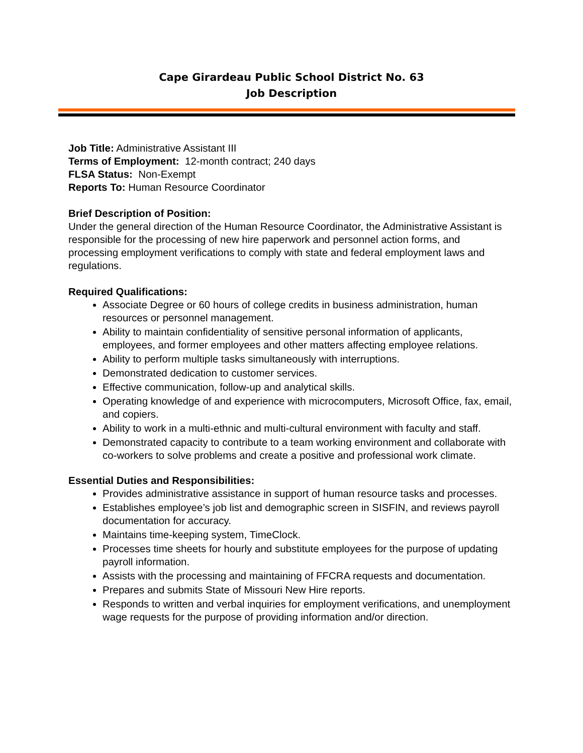Cape Girardeau Public School District No. 63
Job Description
Job Title: Administrative Assistant III
Terms of Employment: 12-month contract; 240 days
FLSA Status: Non-Exempt
Reports To: Human Resource Coordinator
Brief Description of Position:
Under the general direction of the Human Resource Coordinator, the Administrative Assistant is responsible for the processing of new hire paperwork and personnel action forms, and processing employment verifications to comply with state and federal employment laws and regulations.
Required Qualifications:
Associate Degree or 60 hours of college credits in business administration, human resources or personnel management.
Ability to maintain confidentiality of sensitive personal information of applicants, employees, and former employees and other matters affecting employee relations.
Ability to perform multiple tasks simultaneously with interruptions.
Demonstrated dedication to customer services.
Effective communication, follow-up and analytical skills.
Operating knowledge of and experience with microcomputers, Microsoft Office, fax, email, and copiers.
Ability to work in a multi-ethnic and multi-cultural environment with faculty and staff.
Demonstrated capacity to contribute to a team working environment and collaborate with co-workers to solve problems and create a positive and professional work climate.
Essential Duties and Responsibilities:
Provides administrative assistance in support of human resource tasks and processes.
Establishes employee’s job list and demographic screen in SISFIN, and reviews payroll documentation for accuracy.
Maintains time-keeping system, TimeClock.
Processes time sheets for hourly and substitute employees for the purpose of updating payroll information.
Assists with the processing and maintaining of FFCRA requests and documentation.
Prepares and submits State of Missouri New Hire reports.
Responds to written and verbal inquiries for employment verifications, and unemployment wage requests for the purpose of providing information and/or direction.